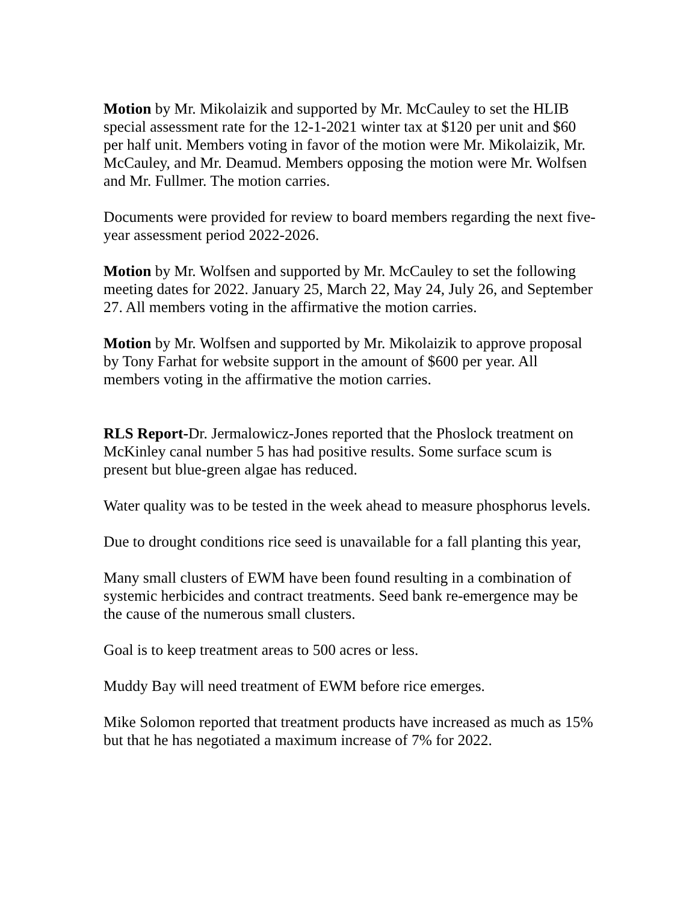Motion by Mr. Mikolaizik and supported by Mr. McCauley to set the HLIB special assessment rate for the 12-1-2021 winter tax at $120 per unit and $60 per half unit. Members voting in favor of the motion were Mr. Mikolaizik, Mr. McCauley, and Mr. Deamud. Members opposing the motion were Mr. Wolfsen and Mr. Fullmer. The motion carries.
Documents were provided for review to board members regarding the next five-year assessment period 2022-2026.
Motion by Mr. Wolfsen and supported by Mr. McCauley to set the following meeting dates for 2022. January 25, March 22, May 24, July 26, and September 27. All members voting in the affirmative the motion carries.
Motion by Mr. Wolfsen and supported by Mr. Mikolaizik to approve proposal by Tony Farhat for website support in the amount of $600 per year. All members voting in the affirmative the motion carries.
RLS Report-Dr. Jermalowicz-Jones reported that the Phoslock treatment on McKinley canal number 5 has had positive results. Some surface scum is present but blue-green algae has reduced.
Water quality was to be tested in the week ahead to measure phosphorus levels.
Due to drought conditions rice seed is unavailable for a fall planting this year,
Many small clusters of EWM have been found resulting in a combination of systemic herbicides and contract treatments. Seed bank re-emergence may be the cause of the numerous small clusters.
Goal is to keep treatment areas to 500 acres or less.
Muddy Bay will need treatment of EWM before rice emerges.
Mike Solomon reported that treatment products have increased as much as 15% but that he has negotiated a maximum increase of 7% for 2022.